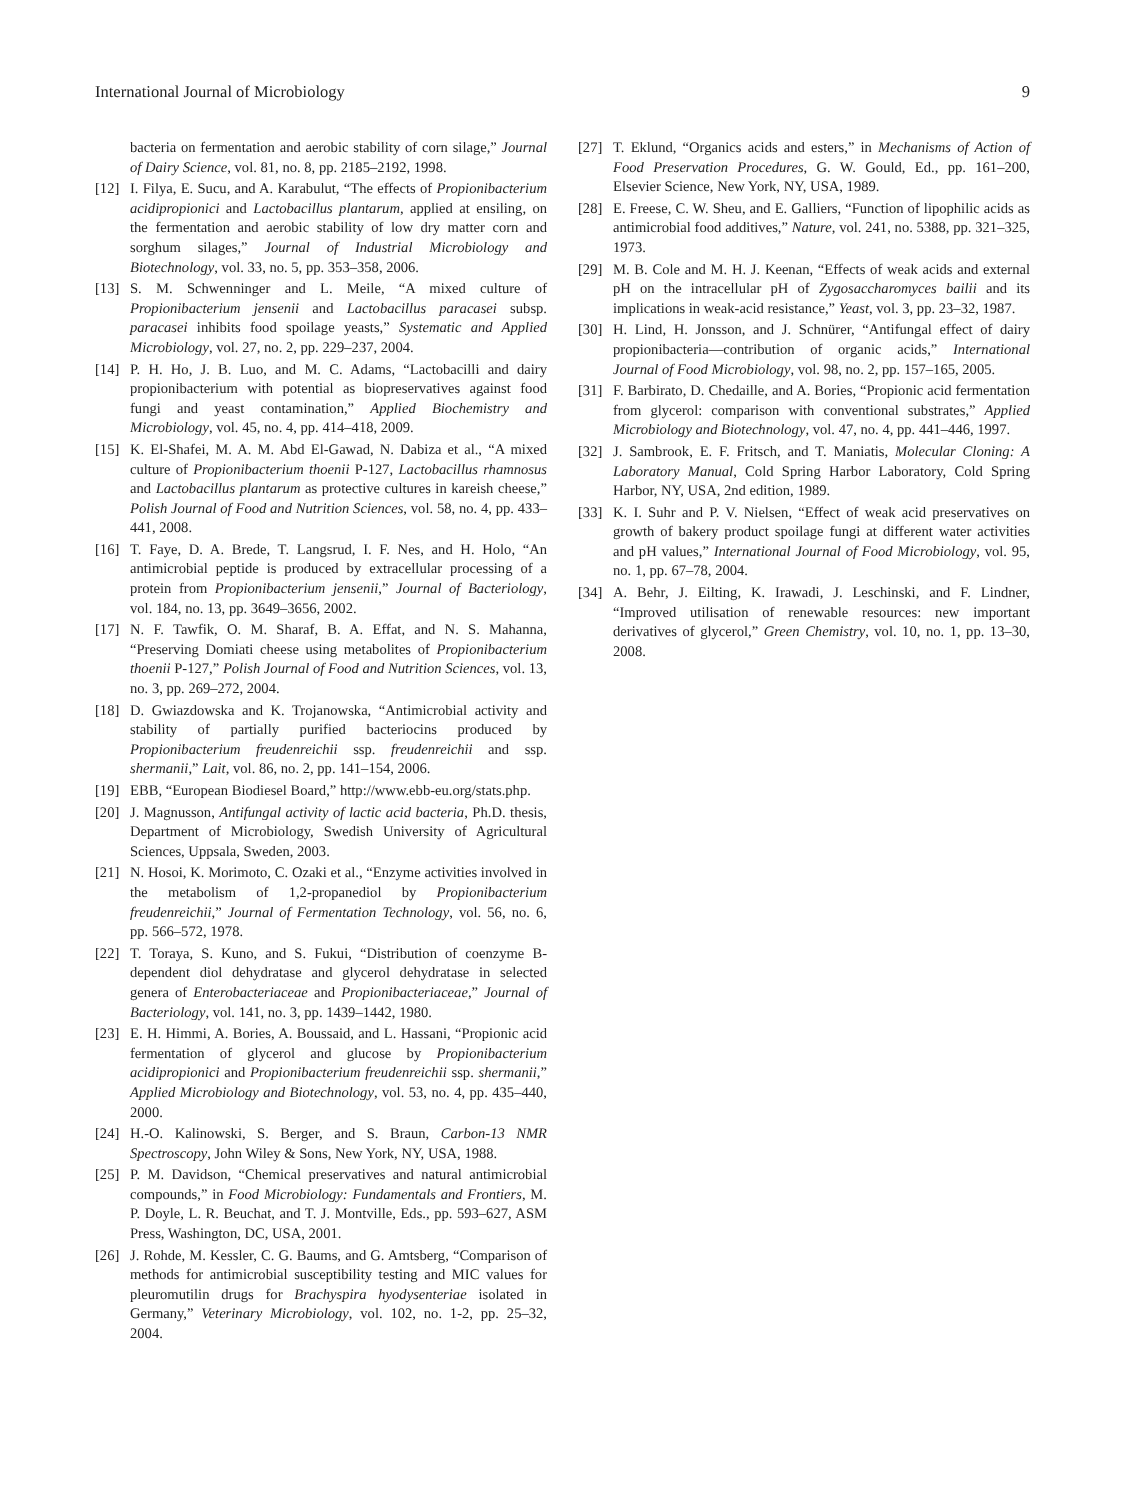International Journal of Microbiology 9
bacteria on fermentation and aerobic stability of corn silage,” Journal of Dairy Science, vol. 81, no. 8, pp. 2185–2192, 1998.
[12] I. Filya, E. Sucu, and A. Karabulut, “The effects of Propionibacterium acidipropionici and Lactobacillus plantarum, applied at ensiling, on the fermentation and aerobic stability of low dry matter corn and sorghum silages,” Journal of Industrial Microbiology and Biotechnology, vol. 33, no. 5, pp. 353–358, 2006.
[13] S. M. Schwenninger and L. Meile, “A mixed culture of Propionibacterium jensenii and Lactobacillus paracasei subsp. paracasei inhibits food spoilage yeasts,” Systematic and Applied Microbiology, vol. 27, no. 2, pp. 229–237, 2004.
[14] P. H. Ho, J. B. Luo, and M. C. Adams, “Lactobacilli and dairy propionibacterium with potential as biopreservatives against food fungi and yeast contamination,” Applied Biochemistry and Microbiology, vol. 45, no. 4, pp. 414–418, 2009.
[15] K. El-Shafei, M. A. M. Abd El-Gawad, N. Dabiza et al., “A mixed culture of Propionibacterium thoenii P-127, Lactobacillus rhamnosus and Lactobacillus plantarum as protective cultures in kareish cheese,” Polish Journal of Food and Nutrition Sciences, vol. 58, no. 4, pp. 433–441, 2008.
[16] T. Faye, D. A. Brede, T. Langsrud, I. F. Nes, and H. Holo, “An antimicrobial peptide is produced by extracellular processing of a protein from Propionibacterium jensenii,” Journal of Bacteriology, vol. 184, no. 13, pp. 3649–3656, 2002.
[17] N. F. Tawfik, O. M. Sharaf, B. A. Effat, and N. S. Mahanna, “Preserving Domiati cheese using metabolites of Propionibacterium thoenii P-127,” Polish Journal of Food and Nutrition Sciences, vol. 13, no. 3, pp. 269–272, 2004.
[18] D. Gwiazdowska and K. Trojanowska, “Antimicrobial activity and stability of partially purified bacteriocins produced by Propionibacterium freudenreichii ssp. freudenreichii and ssp. shermanii,” Lait, vol. 86, no. 2, pp. 141–154, 2006.
[19] EBB, “European Biodiesel Board,” http://www.ebb-eu.org/stats.php.
[20] J. Magnusson, Antifungal activity of lactic acid bacteria, Ph.D. thesis, Department of Microbiology, Swedish University of Agricultural Sciences, Uppsala, Sweden, 2003.
[21] N. Hosoi, K. Morimoto, C. Ozaki et al., “Enzyme activities involved in the metabolism of 1,2-propanediol by Propionibacterium freudenreichii,” Journal of Fermentation Technology, vol. 56, no. 6, pp. 566–572, 1978.
[22] T. Toraya, S. Kuno, and S. Fukui, “Distribution of coenzyme B-dependent diol dehydratase and glycerol dehydratase in selected genera of Enterobacteriaceae and Propionibacteriaceae,” Journal of Bacteriology, vol. 141, no. 3, pp. 1439–1442, 1980.
[23] E. H. Himmi, A. Bories, A. Boussaid, and L. Hassani, “Propionic acid fermentation of glycerol and glucose by Propionibacterium acidipropionici and Propionibacterium freudenreichii ssp. shermanii,” Applied Microbiology and Biotechnology, vol. 53, no. 4, pp. 435–440, 2000.
[24] H.-O. Kalinowski, S. Berger, and S. Braun, Carbon-13 NMR Spectroscopy, John Wiley & Sons, New York, NY, USA, 1988.
[25] P. M. Davidson, “Chemical preservatives and natural antimicrobial compounds,” in Food Microbiology: Fundamentals and Frontiers, M. P. Doyle, L. R. Beuchat, and T. J. Montville, Eds., pp. 593–627, ASM Press, Washington, DC, USA, 2001.
[26] J. Rohde, M. Kessler, C. G. Baums, and G. Amtsberg, “Comparison of methods for antimicrobial susceptibility testing and MIC values for pleuromutilin drugs for Brachyspira hyodysenteriae isolated in Germany,” Veterinary Microbiology, vol. 102, no. 1-2, pp. 25–32, 2004.
[27] T. Eklund, “Organics acids and esters,” in Mechanisms of Action of Food Preservation Procedures, G. W. Gould, Ed., pp. 161–200, Elsevier Science, New York, NY, USA, 1989.
[28] E. Freese, C. W. Sheu, and E. Galliers, “Function of lipophilic acids as antimicrobial food additives,” Nature, vol. 241, no. 5388, pp. 321–325, 1973.
[29] M. B. Cole and M. H. J. Keenan, “Effects of weak acids and external pH on the intracellular pH of Zygosaccharomyces bailii and its implications in weak-acid resistance,” Yeast, vol. 3, pp. 23–32, 1987.
[30] H. Lind, H. Jonsson, and J. Schnürer, “Antifungal effect of dairy propionibacteria—contribution of organic acids,” International Journal of Food Microbiology, vol. 98, no. 2, pp. 157–165, 2005.
[31] F. Barbirato, D. Chedaille, and A. Bories, “Propionic acid fermentation from glycerol: comparison with conventional substrates,” Applied Microbiology and Biotechnology, vol. 47, no. 4, pp. 441–446, 1997.
[32] J. Sambrook, E. F. Fritsch, and T. Maniatis, Molecular Cloning: A Laboratory Manual, Cold Spring Harbor Laboratory, Cold Spring Harbor, NY, USA, 2nd edition, 1989.
[33] K. I. Suhr and P. V. Nielsen, “Effect of weak acid preservatives on growth of bakery product spoilage fungi at different water activities and pH values,” International Journal of Food Microbiology, vol. 95, no. 1, pp. 67–78, 2004.
[34] A. Behr, J. Eilting, K. Irawadi, J. Leschinski, and F. Lindner, “Improved utilisation of renewable resources: new important derivatives of glycerol,” Green Chemistry, vol. 10, no. 1, pp. 13–30, 2008.